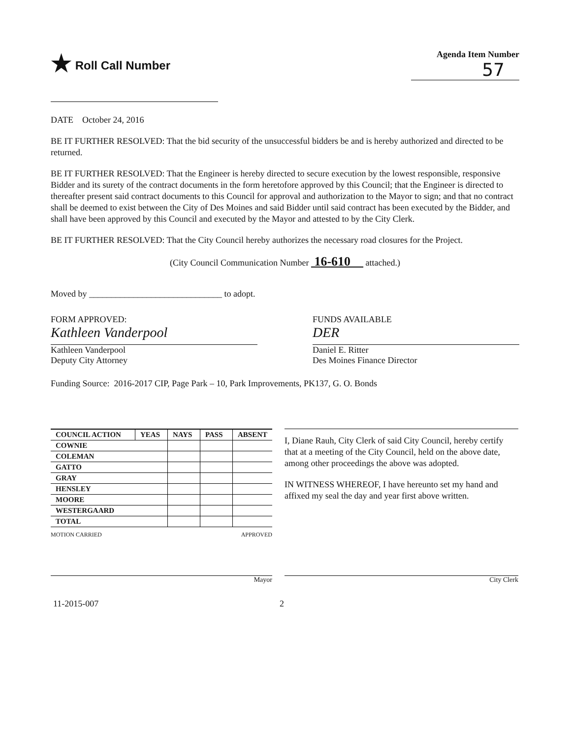★ Roll Call Number
Agenda Item Number
57
DATE October 24, 2016
BE IT FURTHER RESOLVED: That the bid security of the unsuccessful bidders be and is hereby authorized and directed to be returned.
BE IT FURTHER RESOLVED: That the Engineer is hereby directed to secure execution by the lowest responsible, responsive Bidder and its surety of the contract documents in the form heretofore approved by this Council; that the Engineer is directed to thereafter present said contract documents to this Council for approval and authorization to the Mayor to sign; and that no contract shall be deemed to exist between the City of Des Moines and said Bidder until said contract has been executed by the Bidder, and shall have been approved by this Council and executed by the Mayor and attested to by the City Clerk.
BE IT FURTHER RESOLVED: That the City Council hereby authorizes the necessary road closures for the Project.
(City Council Communication Number 16-610 attached.)
Moved by ______________________________ to adopt.
FORM APPROVED:
Kathleen Vanderpool
Kathleen Vanderpool
Deputy City Attorney
FUNDS AVAILABLE
DER
Daniel E. Ritter
Des Moines Finance Director
Funding Source: 2016-2017 CIP, Page Park – 10, Park Improvements, PK137, G. O. Bonds
| COUNCIL ACTION | YEAS | NAYS | PASS | ABSENT |
| --- | --- | --- | --- | --- |
| COWNIE | | | | |
| COLEMAN | | | | |
| GATTO | | | | |
| GRAY | | | | |
| HENSLEY | | | | |
| MOORE | | | | |
| WESTERGAARD | | | | |
| TOTAL | | | | |
MOTION CARRIED APPROVED
Mayor
I, Diane Rauh, City Clerk of said City Council, hereby certify that at a meeting of the City Council, held on the above date, among other proceedings the above was adopted.
IN WITNESS WHEREOF, I have hereunto set my hand and affixed my seal the day and year first above written.
City Clerk
11-2015-007 2